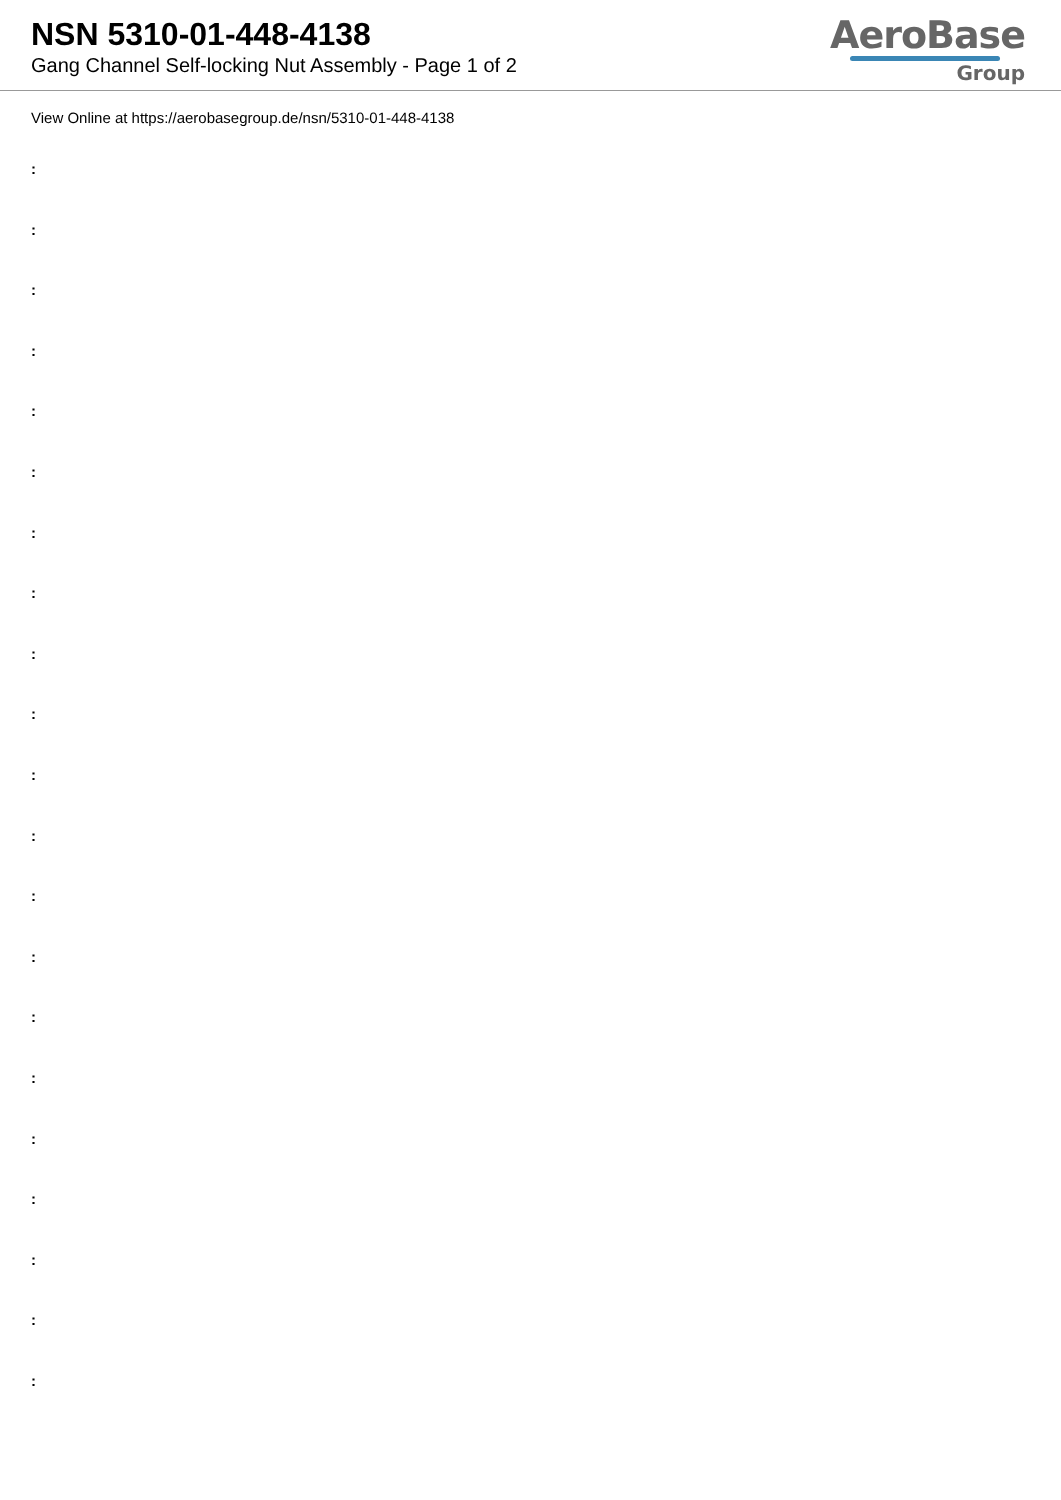NSN 5310-01-448-4138
Gang Channel Self-locking Nut Assembly - Page 1 of 2
AeroBase
Group
View Online at https://aerobasegroup.de/nsn/5310-01-448-4138
:
:
:
:
:
:
:
:
:
:
:
:
:
:
:
:
:
:
:
:
: